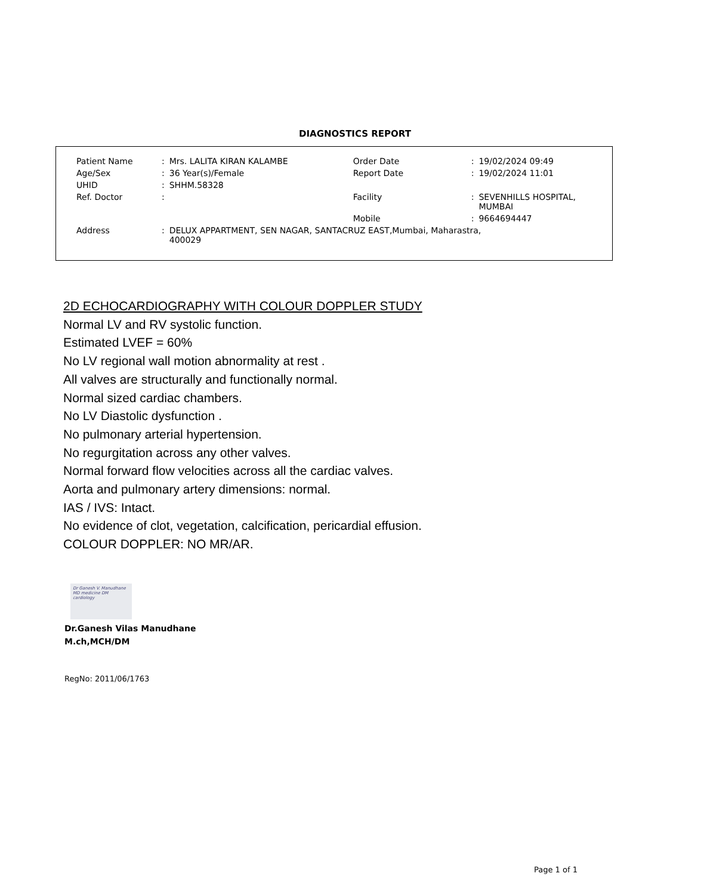DIAGNOSTICS REPORT
| Patient Name | : | Mrs. LALITA KIRAN KALAMBE | Order Date | : | 19/02/2024 09:49 |
| Age/Sex | : | 36 Year(s)/Female | Report Date | : | 19/02/2024 11:01 |
| UHID | : | SHHM.58328 | | | |
| Ref. Doctor | : | | Facility | : | SEVENHILLS HOSPITAL, MUMBAI |
| | | | Mobile | : | 9664694447 |
| Address | : | DELUX APPARTMENT, SEN NAGAR, SANTACRUZ EAST,Mumbai, Maharastra, 400029 | | | |
2D ECHOCARDIOGRAPHY WITH COLOUR DOPPLER STUDY
Normal LV and RV systolic function.
Estimated LVEF = 60%
No LV regional wall motion abnormality at rest .
All valves are structurally and functionally normal.
Normal sized cardiac chambers.
No LV Diastolic dysfunction .
No pulmonary arterial hypertension.
No regurgitation across any other valves.
Normal forward flow velocities across all the cardiac valves.
Aorta and pulmonary artery dimensions: normal.
IAS / IVS: Intact.
No evidence of clot, vegetation, calcification, pericardial effusion.
COLOUR DOPPLER: NO MR/AR.
Dr Ganesh V. Manudhane
MD medicine DM cardiology
Dr.Ganesh Vilas Manudhane
M.ch,MCH/DM
RegNo: 2011/06/1763
Page 1 of 1